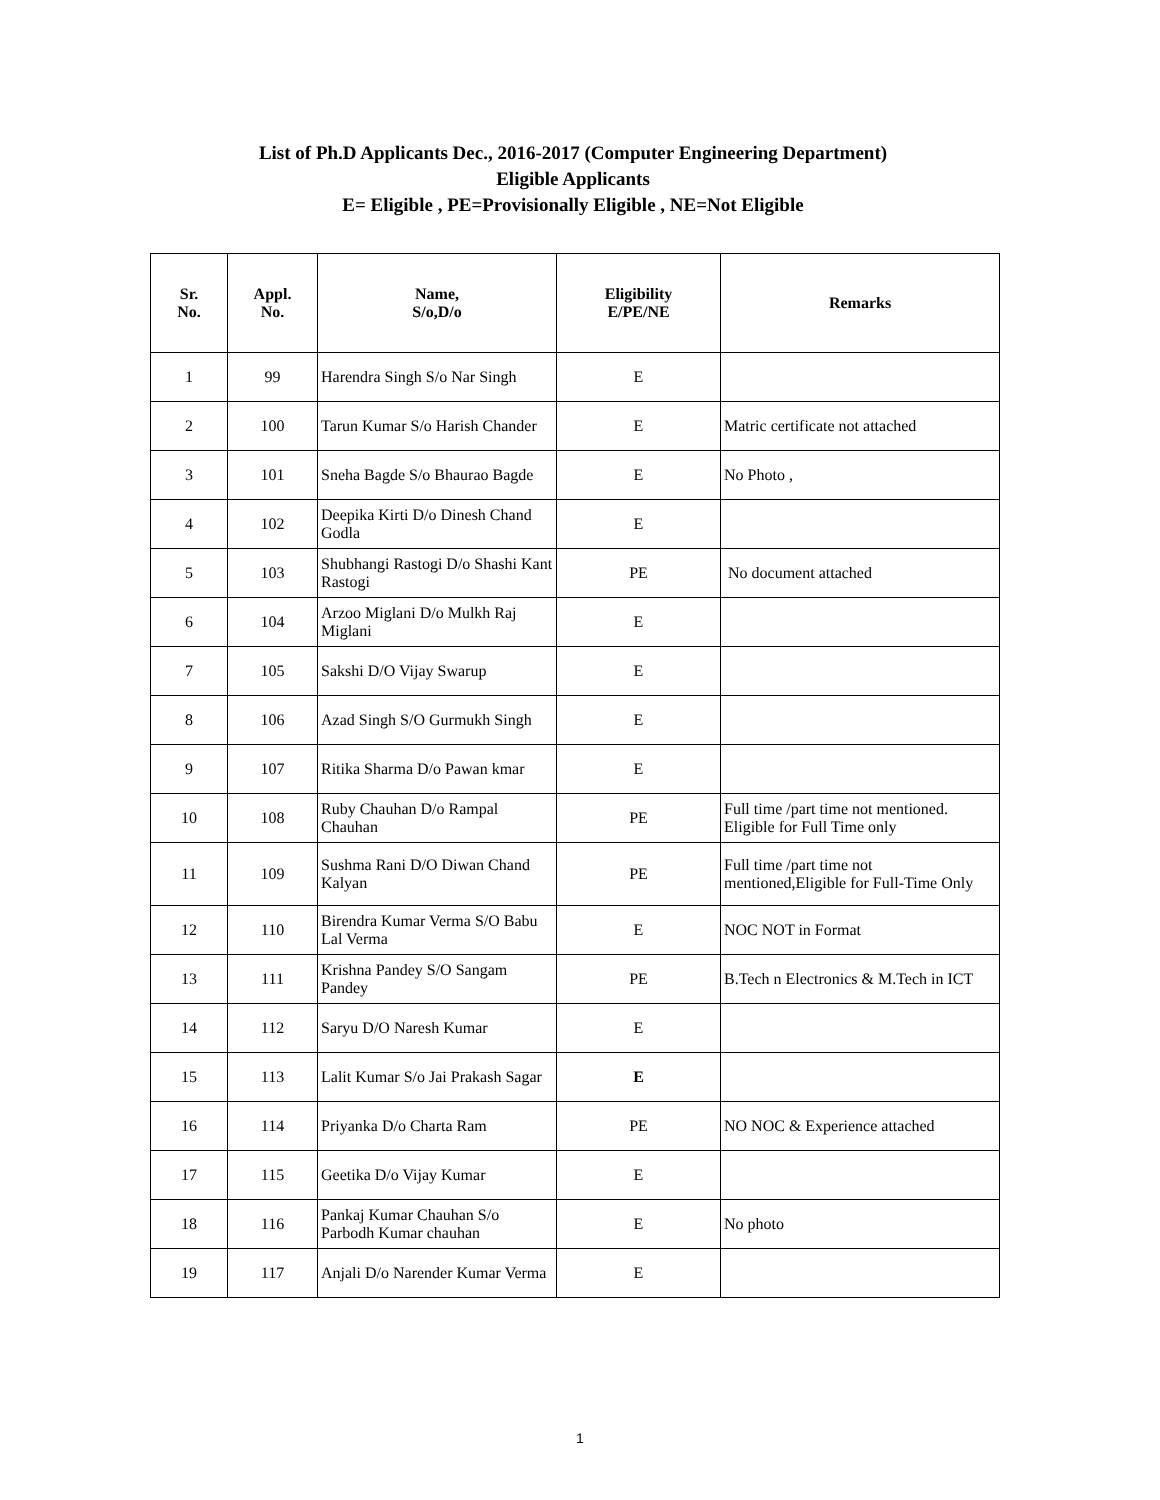List of Ph.D Applicants Dec., 2016-2017 (Computer Engineering Department)
Eligible Applicants
E= Eligible , PE=Provisionally Eligible , NE=Not Eligible
| Sr. No. | Appl. No. | Name, S/o,D/o | Eligibility E/PE/NE | Remarks |
| --- | --- | --- | --- | --- |
| 1 | 99 | Harendra Singh S/o Nar Singh | E | |
| 2 | 100 | Tarun Kumar S/o Harish Chander | E | Matric certificate not attached |
| 3 | 101 | Sneha Bagde S/o Bhaurao Bagde | E | No Photo , |
| 4 | 102 | Deepika Kirti D/o Dinesh Chand Godla | E | |
| 5 | 103 | Shubhangi Rastogi D/o Shashi Kant Rastogi | PE | No document attached |
| 6 | 104 | Arzoo Miglani D/o Mulkh Raj Miglani | E | |
| 7 | 105 | Sakshi D/O Vijay Swarup | E | |
| 8 | 106 | Azad Singh S/O Gurmukh Singh | E | |
| 9 | 107 | Ritika Sharma D/o Pawan kmar | E | |
| 10 | 108 | Ruby Chauhan D/o Rampal Chauhan | PE | Full time /part time not mentioned. Eligible for Full Time only |
| 11 | 109 | Sushma Rani D/O Diwan Chand Kalyan | PE | Full time /part time not mentioned,Eligible for Full-Time Only |
| 12 | 110 | Birendra Kumar Verma S/O Babu Lal Verma | E | NOC NOT in Format |
| 13 | 111 | Krishna Pandey S/O Sangam Pandey | PE | B.Tech n Electronics & M.Tech in ICT |
| 14 | 112 | Saryu D/O Naresh Kumar | E | |
| 15 | 113 | Lalit Kumar S/o Jai Prakash Sagar | E | |
| 16 | 114 | Priyanka D/o Charta Ram | PE | NO NOC & Experience attached |
| 17 | 115 | Geetika D/o Vijay Kumar | E | |
| 18 | 116 | Pankaj Kumar Chauhan S/o Parbodh Kumar chauhan | E | No photo |
| 19 | 117 | Anjali D/o Narender Kumar Verma | E | |
1